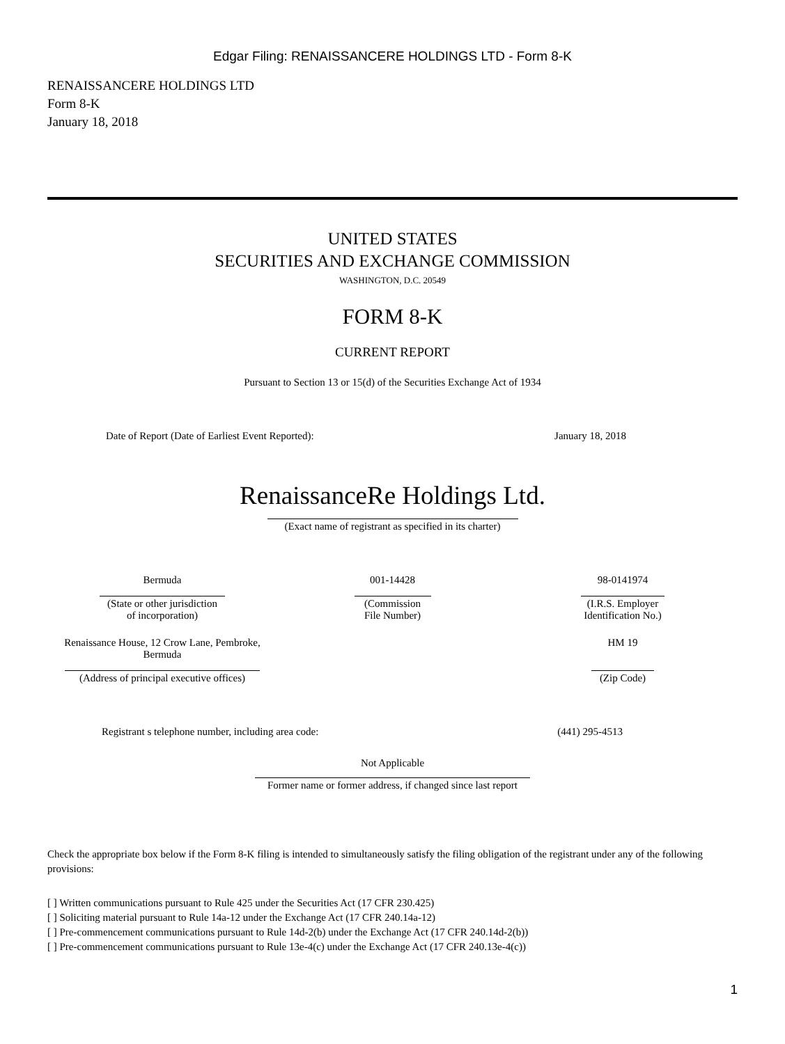Edgar Filing: RENAISSANCERE HOLDINGS LTD - Form 8-K
RENAISSANCERE HOLDINGS LTD
Form 8-K
January 18, 2018
UNITED STATES
SECURITIES AND EXCHANGE COMMISSION
WASHINGTON, D.C. 20549
FORM 8-K
CURRENT REPORT
Pursuant to Section 13 or 15(d) of the Securities Exchange Act of 1934
| Date of Report (Date of Earliest Event Reported): | January 18, 2018 |
RenaissanceRe Holdings Ltd.
(Exact name of registrant as specified in its charter)
| Bermuda | 001-14428 | 98-0141974 |
| (State or other jurisdiction of incorporation) | (Commission File Number) | (I.R.S. Employer Identification No.) |
| Renaissance House, 12 Crow Lane, Pembroke, Bermuda | | HM 19 |
| (Address of principal executive offices) | | (Zip Code) |
| Registrant s telephone number, including area code: | (441) 295-4513 |
Not Applicable
Former name or former address, if changed since last report
Check the appropriate box below if the Form 8-K filing is intended to simultaneously satisfy the filing obligation of the registrant under any of the following provisions:
[ ] Written communications pursuant to Rule 425 under the Securities Act (17 CFR 230.425)
[ ] Soliciting material pursuant to Rule 14a-12 under the Exchange Act (17 CFR 240.14a-12)
[ ] Pre-commencement communications pursuant to Rule 14d-2(b) under the Exchange Act (17 CFR 240.14d-2(b))
[ ] Pre-commencement communications pursuant to Rule 13e-4(c) under the Exchange Act (17 CFR 240.13e-4(c))
1